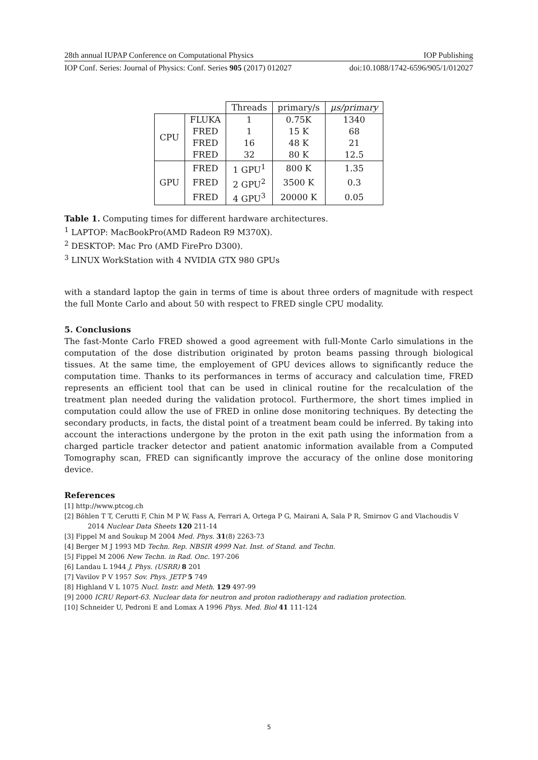28th annual IUPAP Conference on Computational Physics IOP Publishing
IOP Conf. Series: Journal of Physics: Conf. Series 905 (2017) 012027 doi:10.1088/1742-6596/905/1/012027
| | | Threads | primary/s | μs/primary |
| --- | --- | --- | --- | --- |
| CPU | FLUKA | 1 | 0.75K | 1340 |
| | FRED | 1 | 15 K | 68 |
| | FRED | 16 | 48 K | 21 |
| | FRED | 32 | 80 K | 12.5 |
| GPU | FRED | 1 GPU<sup>1</sup> | 800 K | 1.35 |
| | FRED | 2 GPU<sup>2</sup> | 3500 K | 0.3 |
| | FRED | 4 GPU<sup>3</sup> | 20000 K | 0.05 |
Table 1. Computing times for different hardware architectures.
<sup>1</sup> LAPTOP: MacBookPro(AMD Radeon R9 M370X).
<sup>2</sup> DESKTOP: Mac Pro (AMD FirePro D300).
<sup>3</sup> LINUX WorkStation with 4 NVIDIA GTX 980 GPUs
with a standard laptop the gain in terms of time is about three orders of magnitude with respect the full Monte Carlo and about 50 with respect to FRED single CPU modality.
5. Conclusions
The fast-Monte Carlo FRED showed a good agreement with full-Monte Carlo simulations in the computation of the dose distribution originated by proton beams passing through biological tissues. At the same time, the employement of GPU devices allows to significantly reduce the computation time. Thanks to its performances in terms of accuracy and calculation time, FRED represents an efficient tool that can be used in clinical routine for the recalculation of the treatment plan needed during the validation protocol. Furthermore, the short times implied in computation could allow the use of FRED in online dose monitoring techniques. By detecting the secondary products, in facts, the distal point of a treatment beam could be inferred. By taking into account the interactions undergone by the proton in the exit path using the information from a charged particle tracker detector and patient anatomic information available from a Computed Tomography scan, FRED can significantly improve the accuracy of the online dose monitoring device.
References
[1] http://www.ptcog.ch
[2] Böhlen T T, Cerutti F, Chin M P W, Fass A, Ferrari A, Ortega P G, Mairani A, Sala P R, Smirnov G and Vlachoudis V 2014 Nuclear Data Sheets 120 211-14
[3] Fippel M and Soukup M 2004 Med. Phys. 31(8) 2263-73
[4] Berger M J 1993 MD Techn. Rep. NBSIR 4999 Nat. Inst. of Stand. and Techn.
[5] Fippel M 2006 New Techn. in Rad. Onc. 197-206
[6] Landau L 1944 J. Phys. (USRR) 8 201
[7] Vavilov P V 1957 Sov. Phys. JETP 5 749
[8] Highland V L 1075 Nucl. Instr. and Meth. 129 497-99
[9] 2000 ICRU Report-63. Nuclear data for neutron and proton radiotherapy and radiation protection.
[10] Schneider U, Pedroni E and Lomax A 1996 Phys. Med. Biol 41 111-124
5